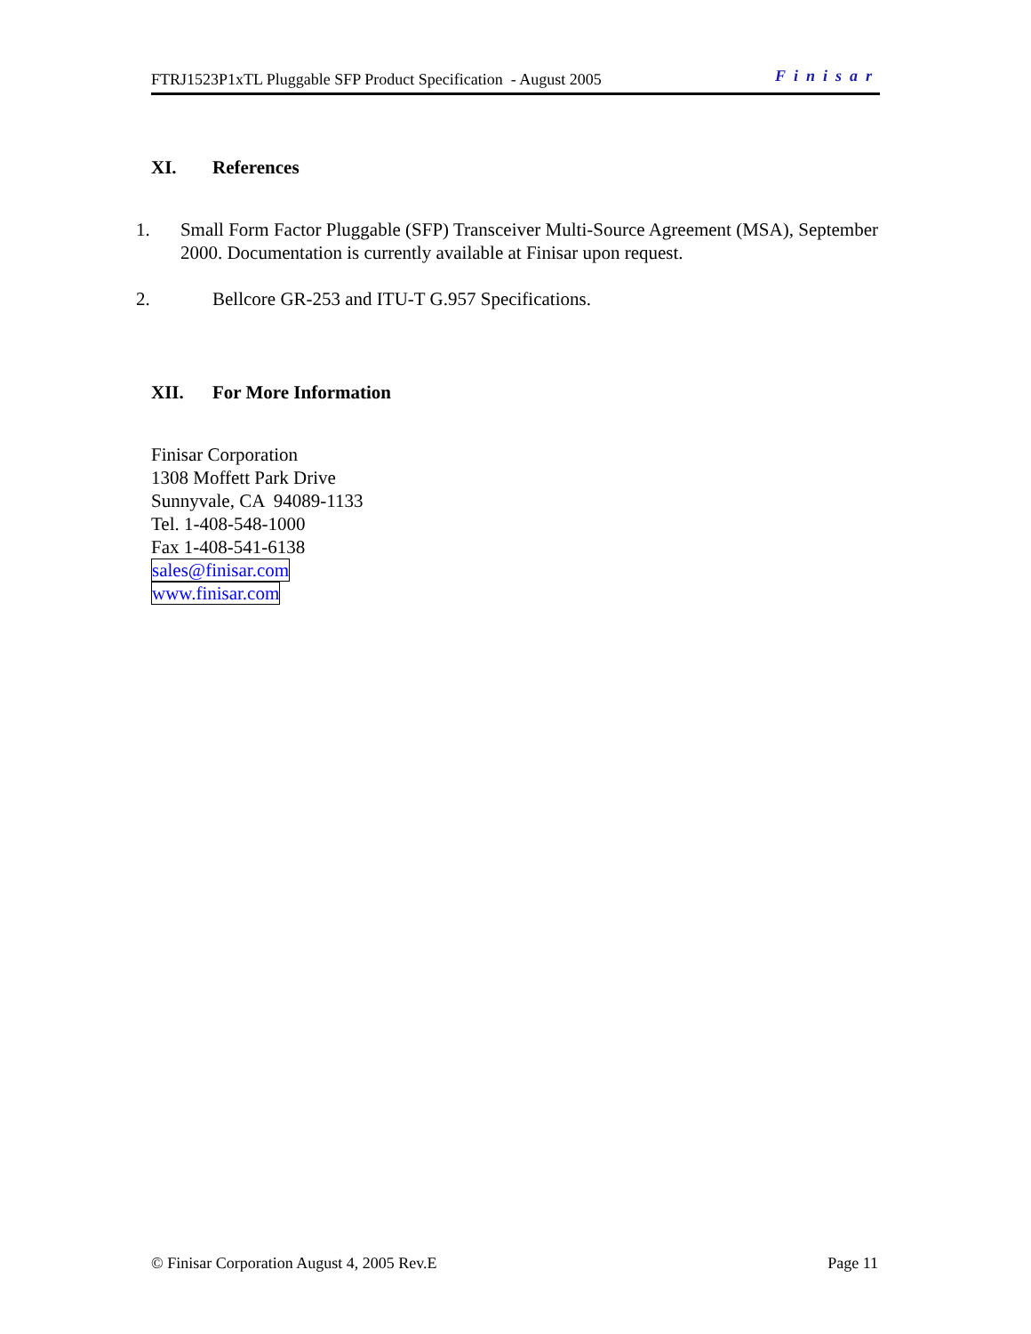FTRJ1523P1xTL Pluggable SFP Product Specification - August 2005 Finisar
XI. References
1. Small Form Factor Pluggable (SFP) Transceiver Multi-Source Agreement (MSA), September 2000. Documentation is currently available at Finisar upon request.
2. Bellcore GR-253 and ITU-T G.957 Specifications.
XII. For More Information
Finisar Corporation
1308 Moffett Park Drive
Sunnyvale, CA 94089-1133
Tel. 1-408-548-1000
Fax 1-408-541-6138
sales@finisar.com
www.finisar.com
© Finisar Corporation August 4, 2005 Rev.E Page 11